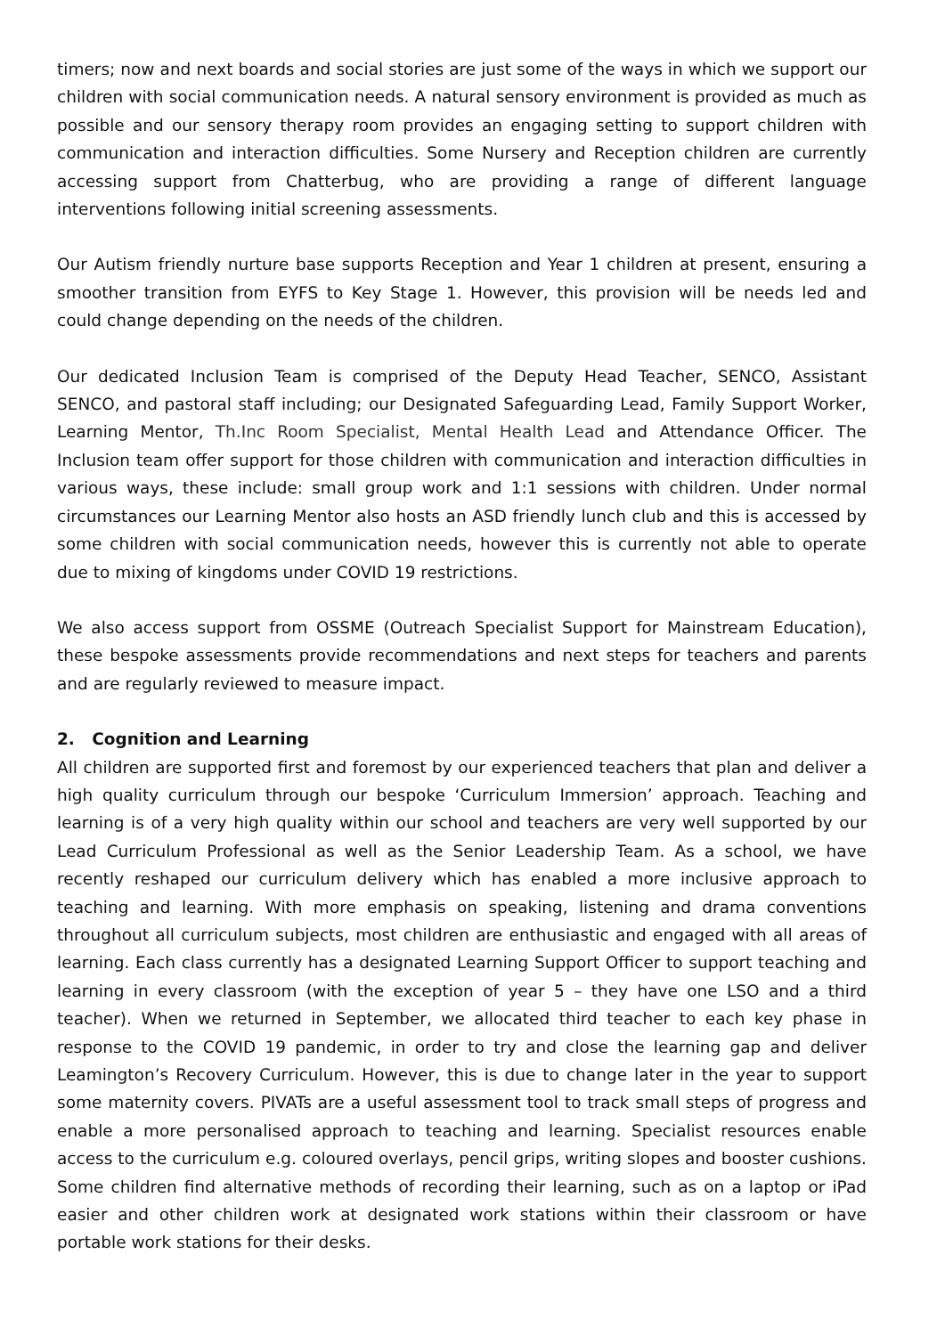timers; now and next boards and social stories are just some of the ways in which we support our children with social communication needs. A natural sensory environment is provided as much as possible and our sensory therapy room provides an engaging setting to support children with communication and interaction difficulties. Some Nursery and Reception children are currently accessing support from Chatterbug, who are providing a range of different language interventions following initial screening assessments.
Our Autism friendly nurture base supports Reception and Year 1 children at present, ensuring a smoother transition from EYFS to Key Stage 1. However, this provision will be needs led and could change depending on the needs of the children.
Our dedicated Inclusion Team is comprised of the Deputy Head Teacher, SENCO, Assistant SENCO, and pastoral staff including; our Designated Safeguarding Lead, Family Support Worker, Learning Mentor, Th.Inc Room Specialist, Mental Health Lead and Attendance Officer. The Inclusion team offer support for those children with communication and interaction difficulties in various ways, these include: small group work and 1:1 sessions with children. Under normal circumstances our Learning Mentor also hosts an ASD friendly lunch club and this is accessed by some children with social communication needs, however this is currently not able to operate due to mixing of kingdoms under COVID 19 restrictions.
We also access support from OSSME (Outreach Specialist Support for Mainstream Education), these bespoke assessments provide recommendations and next steps for teachers and parents and are regularly reviewed to measure impact.
2. Cognition and Learning
All children are supported first and foremost by our experienced teachers that plan and deliver a high quality curriculum through our bespoke ‘Curriculum Immersion’ approach. Teaching and learning is of a very high quality within our school and teachers are very well supported by our Lead Curriculum Professional as well as the Senior Leadership Team. As a school, we have recently reshaped our curriculum delivery which has enabled a more inclusive approach to teaching and learning. With more emphasis on speaking, listening and drama conventions throughout all curriculum subjects, most children are enthusiastic and engaged with all areas of learning. Each class currently has a designated Learning Support Officer to support teaching and learning in every classroom (with the exception of year 5 – they have one LSO and a third teacher). When we returned in September, we allocated third teacher to each key phase in response to the COVID 19 pandemic, in order to try and close the learning gap and deliver Leamington’s Recovery Curriculum. However, this is due to change later in the year to support some maternity covers. PIVATs are a useful assessment tool to track small steps of progress and enable a more personalised approach to teaching and learning. Specialist resources enable access to the curriculum e.g. coloured overlays, pencil grips, writing slopes and booster cushions. Some children find alternative methods of recording their learning, such as on a laptop or iPad easier and other children work at designated work stations within their classroom or have portable work stations for their desks.